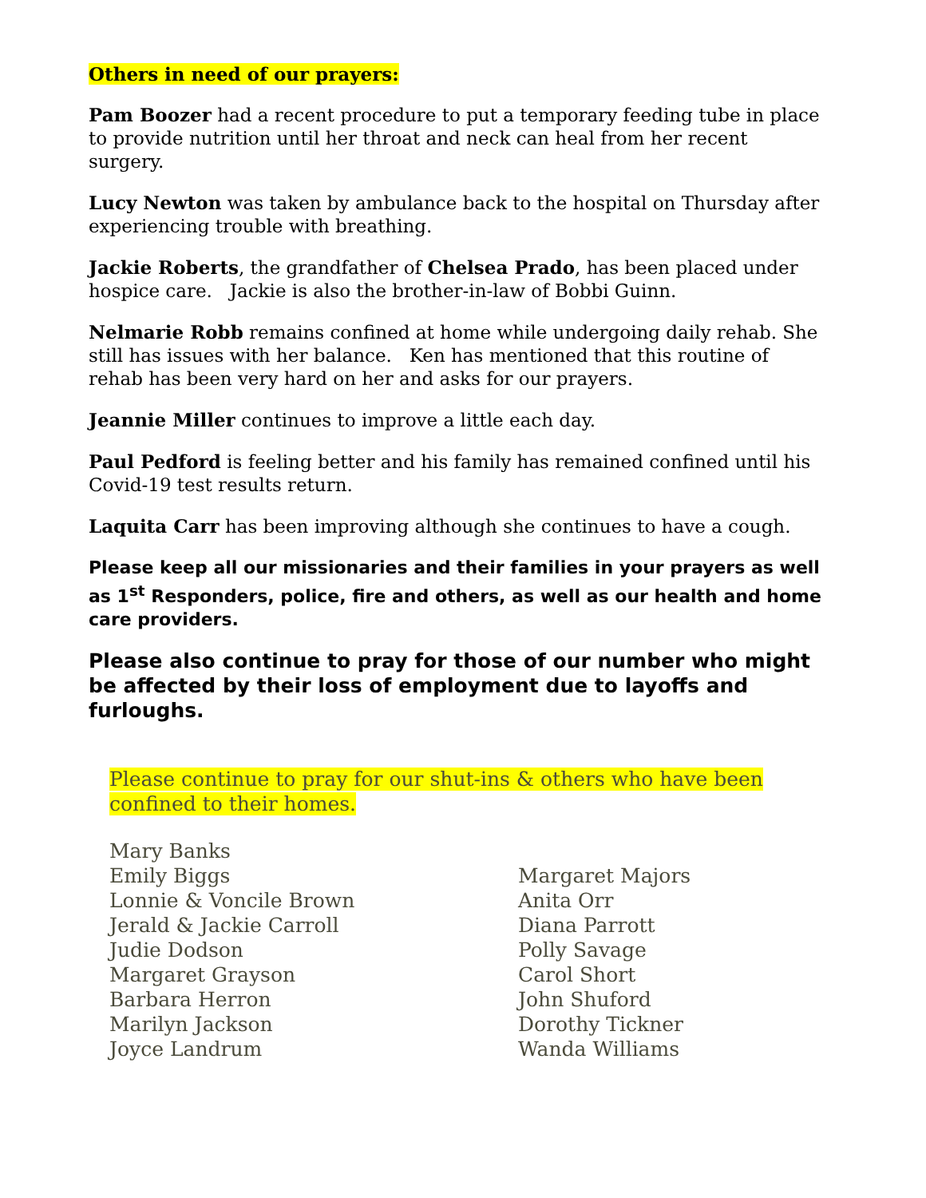Others in need of our prayers:
Pam Boozer had a recent procedure to put a temporary feeding tube in place to provide nutrition until her throat and neck can heal from her recent surgery.
Lucy Newton was taken by ambulance back to the hospital on Thursday after experiencing trouble with breathing.
Jackie Roberts, the grandfather of Chelsea Prado, has been placed under hospice care. Jackie is also the brother-in-law of Bobbi Guinn.
Nelmarie Robb remains confined at home while undergoing daily rehab. She still has issues with her balance. Ken has mentioned that this routine of rehab has been very hard on her and asks for our prayers.
Jeannie Miller continues to improve a little each day.
Paul Pedford is feeling better and his family has remained confined until his Covid-19 test results return.
Laquita Carr has been improving although she continues to have a cough.
Please keep all our missionaries and their families in your prayers as well as 1<sup>st</sup> Responders, police, fire and others, as well as our health and home care providers.
Please also continue to pray for those of our number who might be affected by their loss of employment due to layoffs and furloughs.
Please continue to pray for our shut-ins & others who have been confined to their homes.
Mary Banks
Emily Biggs
Lonnie & Voncile Brown
Jerald & Jackie Carroll
Judie Dodson
Margaret Grayson
Barbara Herron
Marilyn Jackson
Joyce Landrum
Margaret Majors
Anita Orr
Diana Parrott
Polly Savage
Carol Short
John Shuford
Dorothy Tickner
Wanda Williams